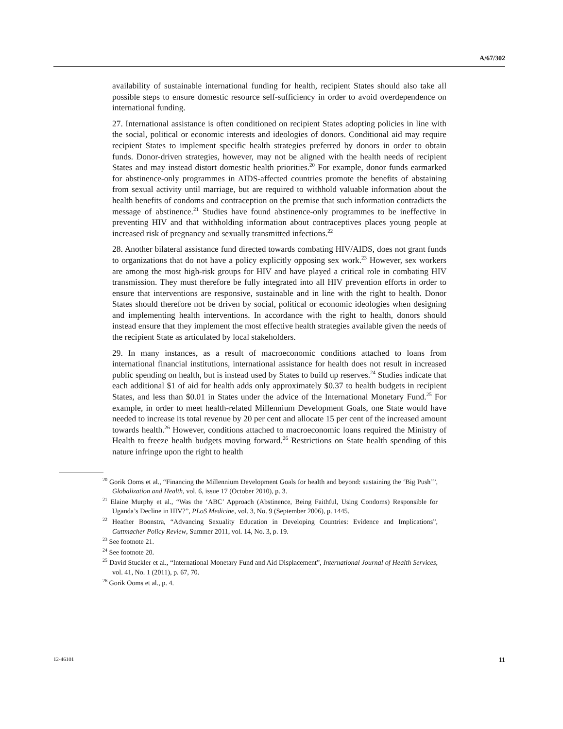A/67/302
availability of sustainable international funding for health, recipient States should also take all possible steps to ensure domestic resource self-sufficiency in order to avoid overdependence on international funding.
27. International assistance is often conditioned on recipient States adopting policies in line with the social, political or economic interests and ideologies of donors. Conditional aid may require recipient States to implement specific health strategies preferred by donors in order to obtain funds. Donor-driven strategies, however, may not be aligned with the health needs of recipient States and may instead distort domestic health priorities.<sup>20</sup> For example, donor funds earmarked for abstinence-only programmes in AIDS-affected countries promote the benefits of abstaining from sexual activity until marriage, but are required to withhold valuable information about the health benefits of condoms and contraception on the premise that such information contradicts the message of abstinence.<sup>21</sup> Studies have found abstinence-only programmes to be ineffective in preventing HIV and that withholding information about contraceptives places young people at increased risk of pregnancy and sexually transmitted infections.<sup>22</sup>
28. Another bilateral assistance fund directed towards combating HIV/AIDS, does not grant funds to organizations that do not have a policy explicitly opposing sex work.<sup>23</sup> However, sex workers are among the most high-risk groups for HIV and have played a critical role in combating HIV transmission. They must therefore be fully integrated into all HIV prevention efforts in order to ensure that interventions are responsive, sustainable and in line with the right to health. Donor States should therefore not be driven by social, political or economic ideologies when designing and implementing health interventions. In accordance with the right to health, donors should instead ensure that they implement the most effective health strategies available given the needs of the recipient State as articulated by local stakeholders.
29. In many instances, as a result of macroeconomic conditions attached to loans from international financial institutions, international assistance for health does not result in increased public spending on health, but is instead used by States to build up reserves.<sup>24</sup> Studies indicate that each additional $1 of aid for health adds only approximately $0.37 to health budgets in recipient States, and less than $0.01 in States under the advice of the International Monetary Fund.<sup>25</sup> For example, in order to meet health-related Millennium Development Goals, one State would have needed to increase its total revenue by 20 per cent and allocate 15 per cent of the increased amount towards health.<sup>26</sup> However, conditions attached to macroeconomic loans required the Ministry of Health to freeze health budgets moving forward.<sup>26</sup> Restrictions on State health spending of this nature infringe upon the right to health
<sup>20</sup> Gorik Ooms et al., “Financing the Millennium Development Goals for health and beyond: sustaining the ‘Big Push’”, Globalization and Health, vol. 6, issue 17 (October 2010), p. 3.
<sup>21</sup> Elaine Murphy et al., “Was the ‘ABC’ Approach (Abstinence, Being Faithful, Using Condoms) Responsible for Uganda’s Decline in HIV?”, PLoS Medicine, vol. 3, No. 9 (September 2006), p. 1445.
<sup>22</sup> Heather Boonstra, “Advancing Sexuality Education in Developing Countries: Evidence and Implications”, Guttmacher Policy Review, Summer 2011, vol. 14, No. 3, p. 19.
<sup>23</sup> See footnote 21.
<sup>24</sup> See footnote 20.
<sup>25</sup> David Stuckler et al., “International Monetary Fund and Aid Displacement”, International Journal of Health Services, vol. 41, No. 1 (2011), p. 67, 70.
<sup>26</sup> Gorik Ooms et al., p. 4.
12-46101 11